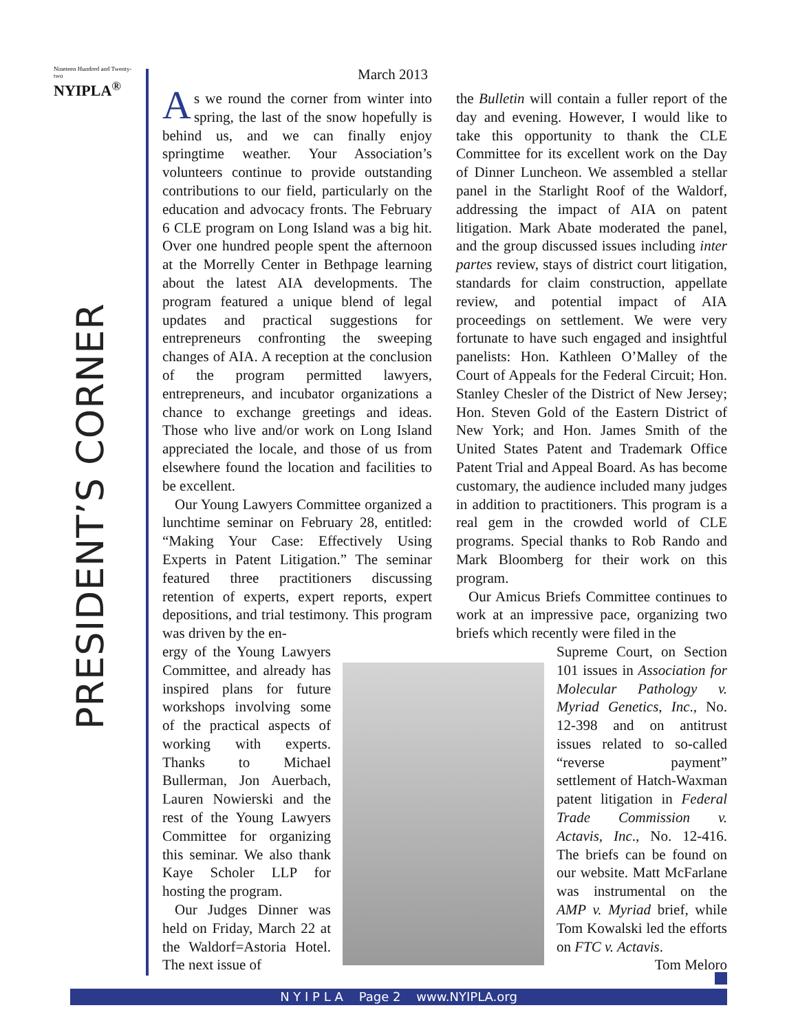Nineteen Hundred and Twenty-two
NYIPLA<sup>®</sup>
PRESIDENT’S CORNER
March 2013
As we round the corner from winter into spring, the last of the snow hopefully is behind us, and we can finally enjoy springtime weather. Your Association’s volunteers continue to provide outstanding contributions to our field, particularly on the education and advocacy fronts. The February 6 CLE program on Long Island was a big hit. Over one hundred people spent the afternoon at the Morrelly Center in Bethpage learning about the latest AIA developments. The program featured a unique blend of legal updates and practical suggestions for entrepreneurs confronting the sweeping changes of AIA. A reception at the conclusion of the program permitted lawyers, entrepreneurs, and incubator organizations a chance to exchange greetings and ideas. Those who live and/or work on Long Island appreciated the locale, and those of us from elsewhere found the location and facilities to be excellent.
Our Young Lawyers Committee organized a lunchtime seminar on February 28, entitled: “Making Your Case: Effectively Using Experts in Patent Litigation.” The seminar featured three practitioners discussing retention of experts, expert reports, expert depositions, and trial testimony. This program was driven by the en-
ergy of the Young Lawyers Committee, and already has inspired plans for future workshops involving some of the practical aspects of working with experts. Thanks to Michael Bullerman, Jon Auerbach, Lauren Nowierski and the rest of the Young Lawyers Committee for organizing this seminar. We also thank Kaye Scholer LLP for hosting the program.
Our Judges Dinner was held on Friday, March 22 at the Waldorf=Astoria Hotel. The next issue of
the Bulletin will contain a fuller report of the day and evening. However, I would like to take this opportunity to thank the CLE Committee for its excellent work on the Day of Dinner Luncheon. We assembled a stellar panel in the Starlight Roof of the Waldorf, addressing the impact of AIA on patent litigation. Mark Abate moderated the panel, and the group discussed issues including inter partes review, stays of district court litigation, standards for claim construction, appellate review, and potential impact of AIA proceedings on settlement. We were very fortunate to have such engaged and insightful panelists: Hon. Kathleen O’Malley of the Court of Appeals for the Federal Circuit; Hon. Stanley Chesler of the District of New Jersey; Hon. Steven Gold of the Eastern District of New York; and Hon. James Smith of the United States Patent and Trademark Office Patent Trial and Appeal Board. As has become customary, the audience included many judges in addition to practitioners. This program is a real gem in the crowded world of CLE programs. Special thanks to Rob Rando and Mark Bloomberg for their work on this program.
Our Amicus Briefs Committee continues to work at an impressive pace, organizing two briefs which recently were filed in the
Supreme Court, on Section 101 issues in Association for Molecular Pathology v. Myriad Genetics, Inc., No. 12-398 and on antitrust issues related to so-called “reverse payment” settlement of Hatch-Waxman patent litigation in Federal Trade Commission v. Actavis, Inc., No. 12-416. The briefs can be found on our website. Matt McFarlane was instrumental on the AMP v. Myriad brief, while Tom Kowalski led the efforts on FTC v. Actavis.
Tom Meloro
N Y I P L A Page 2 www.NYIPLA.org